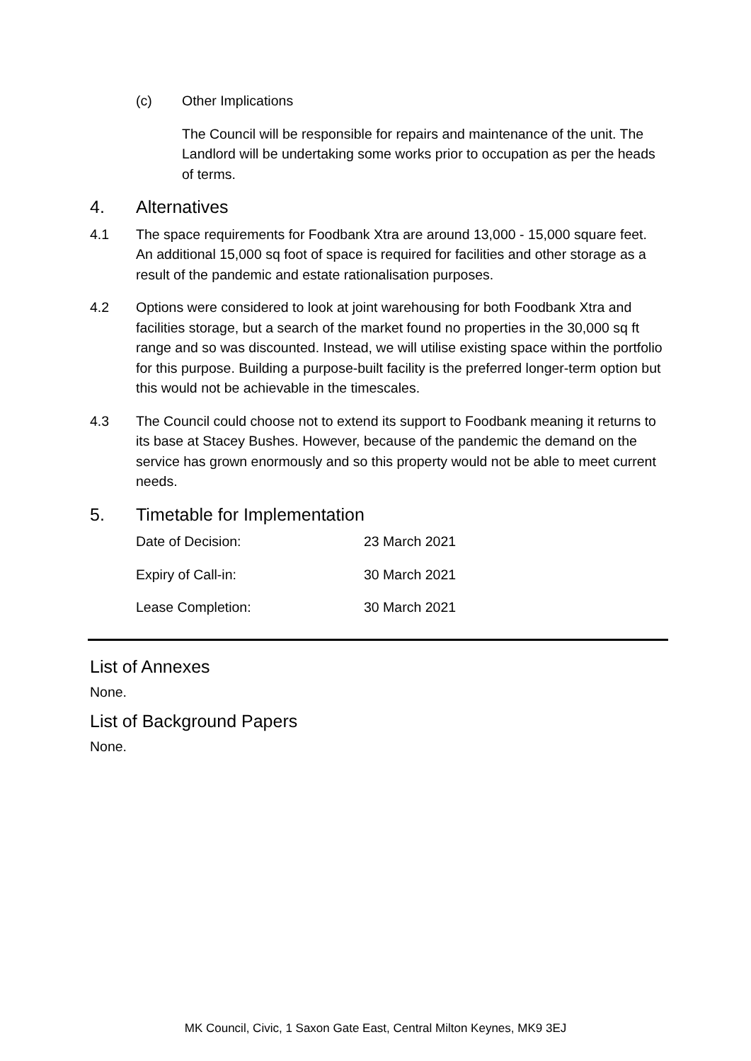(c) Other Implications
The Council will be responsible for repairs and maintenance of the unit. The Landlord will be undertaking some works prior to occupation as per the heads of terms.
4. Alternatives
4.1 The space requirements for Foodbank Xtra are around 13,000 - 15,000 square feet. An additional 15,000 sq foot of space is required for facilities and other storage as a result of the pandemic and estate rationalisation purposes.
4.2 Options were considered to look at joint warehousing for both Foodbank Xtra and facilities storage, but a search of the market found no properties in the 30,000 sq ft range and so was discounted. Instead, we will utilise existing space within the portfolio for this purpose. Building a purpose-built facility is the preferred longer-term option but this would not be achievable in the timescales.
4.3 The Council could choose not to extend its support to Foodbank meaning it returns to its base at Stacey Bushes. However, because of the pandemic the demand on the service has grown enormously and so this property would not be able to meet current needs.
5. Timetable for Implementation
Date of Decision: 23 March 2021
Expiry of Call-in: 30 March 2021
Lease Completion: 30 March 2021
List of Annexes
None.
List of Background Papers
None.
MK Council, Civic, 1 Saxon Gate East, Central Milton Keynes, MK9 3EJ